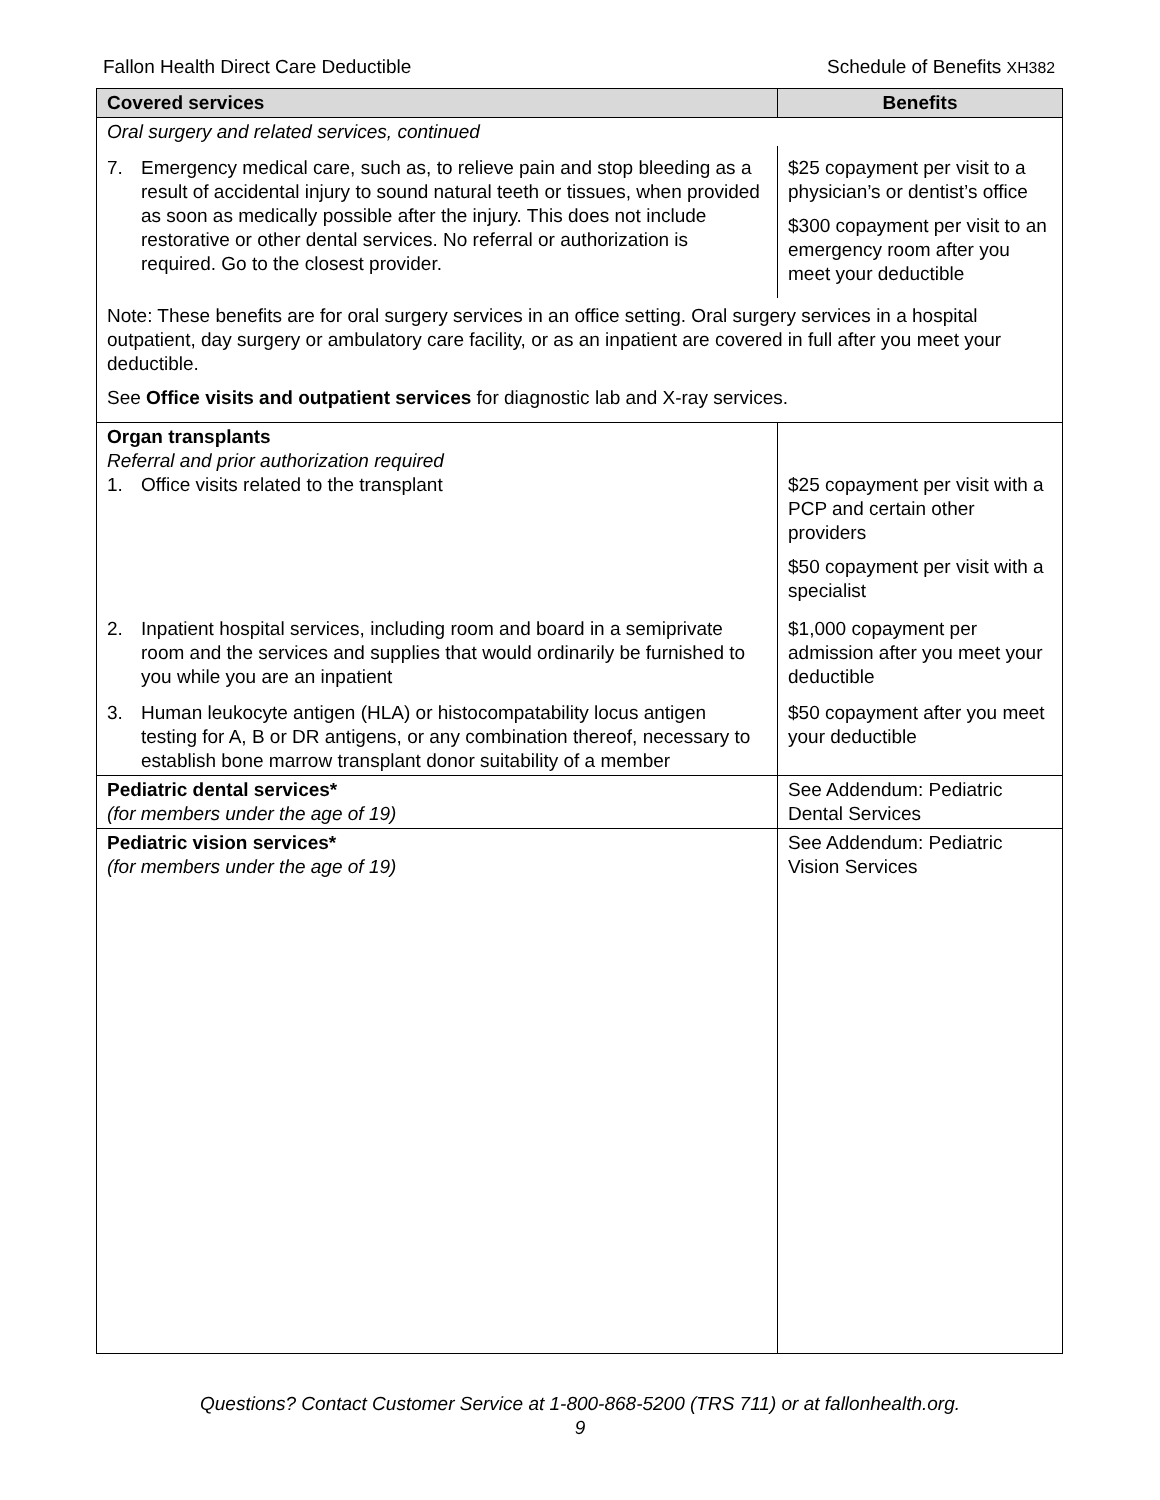Fallon Health Direct Care Deductible Schedule of Benefits XH382
| Covered services | Benefits |
| --- | --- |
| Oral surgery and related services, continued | |
| 7. Emergency medical care, such as, to relieve pain and stop bleeding as a result of accidental injury to sound natural teeth or tissues, when provided as soon as medically possible after the injury. This does not include restorative or other dental services. No referral or authorization is required. Go to the closest provider. | $25 copayment per visit to a physician’s or dentist’s office $300 copayment per visit to an emergency room after you meet your deductible |
| Note: These benefits are for oral surgery services in an office setting. Oral surgery services in a hospital outpatient, day surgery or ambulatory care facility, or as an inpatient are covered in full after you meet your deductible. See Office visits and outpatient services for diagnostic lab and X-ray services. | |
| Organ transplants Referral and prior authorization required 1. Office visits related to the transplant | $25 copayment per visit with a PCP and certain other providers $50 copayment per visit with a specialist |
| 2. Inpatient hospital services, including room and board in a semiprivate room and the services and supplies that would ordinarily be furnished to you while you are an inpatient | $1,000 copayment per admission after you meet your deductible |
| 3. Human leukocyte antigen (HLA) or histocompatability locus antigen testing for A, B or DR antigens, or any combination thereof, necessary to establish bone marrow transplant donor suitability of a member | $50 copayment after you meet your deductible |
| Pediatric dental services* (for members under the age of 19) | See Addendum: Pediatric Dental Services |
| Pediatric vision services* (for members under the age of 19) | See Addendum: Pediatric Vision Services |
Questions? Contact Customer Service at 1-800-868-5200 (TRS 711) or at fallonhealth.org.
9